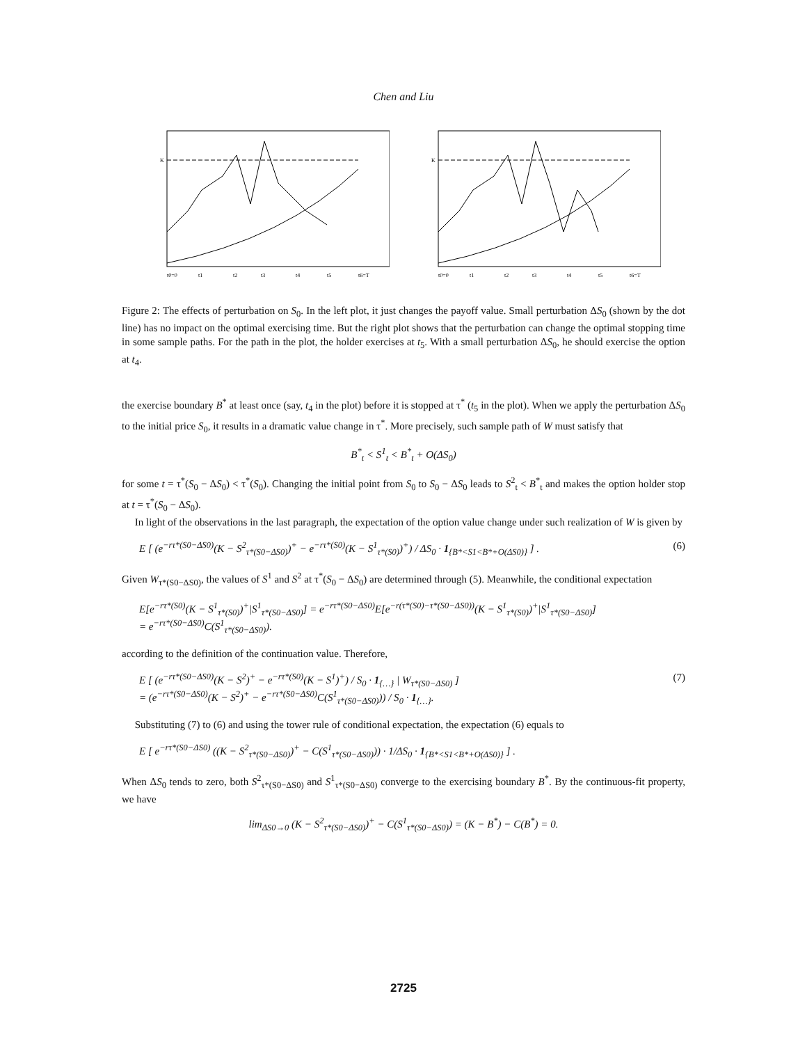Chen and Liu
K
t0=0
t1
t2
t3
t4
t5
t6=T
K
t0=0
t1
t2
t3
t4
t5
t6=T
Figure 2: The effects of perturbation on S<sub>0</sub>. In the left plot, it just changes the payoff value. Small perturbation ΔS<sub>0</sub> (shown by the dot line) has no impact on the optimal exercising time. But the right plot shows that the perturbation can change the optimal stopping time in some sample paths. For the path in the plot, the holder exercises at t<sub>5</sub>. With a small perturbation ΔS<sub>0</sub>, he should exercise the option at t<sub>4</sub>.
the exercise boundary B<sup>*</sup> at least once (say, t<sub>4</sub> in the plot) before it is stopped at τ<sup>*</sup> (t<sub>5</sub> in the plot). When we apply the perturbation ΔS<sub>0</sub> to the initial price S<sub>0</sub>, it results in a dramatic value change in τ<sup>*</sup>. More precisely, such sample path of W must satisfy that
B<sup>*</sup><sub>t</sub> < S<sup>1</sup><sub>t</sub> < B<sup>*</sup><sub>t</sub> + O(ΔS<sub>0</sub>)
for some t = τ<sup>*</sup>(S<sub>0</sub> − ΔS<sub>0</sub>) < τ<sup>*</sup>(S<sub>0</sub>). Changing the initial point from S<sub>0</sub> to S<sub>0</sub> − ΔS<sub>0</sub> leads to S<sup>2</sup><sub>t</sub> < B<sup>*</sup><sub>t</sub> and makes the option holder stop at t = τ<sup>*</sup>(S<sub>0</sub> − ΔS<sub>0</sub>).
In light of the observations in the last paragraph, the expectation of the option value change under such realization of W is given by
E [ (e<sup>−rτ*(S0−ΔS0)</sup>(K − S<sup>2</sup><sub>τ*(S0−ΔS0)</sub>)<sup>+</sup> − e<sup>−rτ*(S0)</sup>(K − S<sup>1</sup><sub>τ*(S0)</sub>)<sup>+</sup>) / ΔS<sub>0</sub> · 1<sub>{B*<S1<B*+O(ΔS0)}</sub> ] . (6)
Given W<sub>τ*(S0−ΔS0)</sub>, the values of S<sup>1</sup> and S<sup>2</sup> at τ<sup>*</sup>(S<sub>0</sub> − ΔS<sub>0</sub>) are determined through (5). Meanwhile, the conditional expectation
E[e<sup>−rτ*(S0)</sup>(K − S<sup>1</sup><sub>τ*(S0)</sub>)<sup>+</sup>|S<sup>1</sup><sub>τ*(S0−ΔS0)</sub>] = e<sup>−rτ*(S0−ΔS0)</sup>E[e<sup>−r(τ*(S0)−τ*(S0−ΔS0))</sup>(K − S<sup>1</sup><sub>τ*(S0)</sub>)<sup>+</sup>|S<sup>1</sup><sub>τ*(S0−ΔS0)</sub>]
= e<sup>−rτ*(S0−ΔS0)</sup>C(S<sup>1</sup><sub>τ*(S0−ΔS0)</sub>).
according to the definition of the continuation value. Therefore,
E [ (e<sup>−rτ*(S0−ΔS0)</sup>(K − S<sup>2</sup>)<sup>+</sup> − e<sup>−rτ*(S0)</sup>(K − S<sup>1</sup>)<sup>+</sup>) / S<sub>0</sub> · 1<sub>{…}</sub> | W<sub>τ*(S0−ΔS0)</sub> ]
= (e<sup>−rτ*(S0−ΔS0)</sup>(K − S<sup>2</sup>)<sup>+</sup> − e<sup>−rτ*(S0−ΔS0)</sup>C(S<sup>1</sup><sub>τ*(S0−ΔS0)</sub>)) / S<sub>0</sub> · 1<sub>{…}</sub>. (7)
Substituting (7) to (6) and using the tower rule of conditional expectation, the expectation (6) equals to
E [ e<sup>−rτ*(S0−ΔS0)</sup> ((K − S<sup>2</sup><sub>τ*(S0−ΔS0)</sub>)<sup>+</sup> − C(S<sup>1</sup><sub>τ*(S0−ΔS0)</sub>)) · 1/ΔS<sub>0</sub> · 1<sub>{B*<S1<B*+O(ΔS0)}</sub> ] .
When ΔS<sub>0</sub> tends to zero, both S<sup>2</sup><sub>τ*(S0−ΔS0)</sub> and S<sup>1</sup><sub>τ*(S0−ΔS0)</sub> converge to the exercising boundary B<sup>*</sup>. By the continuous-fit property, we have
lim<sub>ΔS0→0</sub> (K − S<sup>2</sup><sub>τ*(S0−ΔS0)</sub>)<sup>+</sup> − C(S<sup>1</sup><sub>τ*(S0−ΔS0)</sub>) = (K − B<sup>*</sup>) − C(B<sup>*</sup>) = 0.
2725